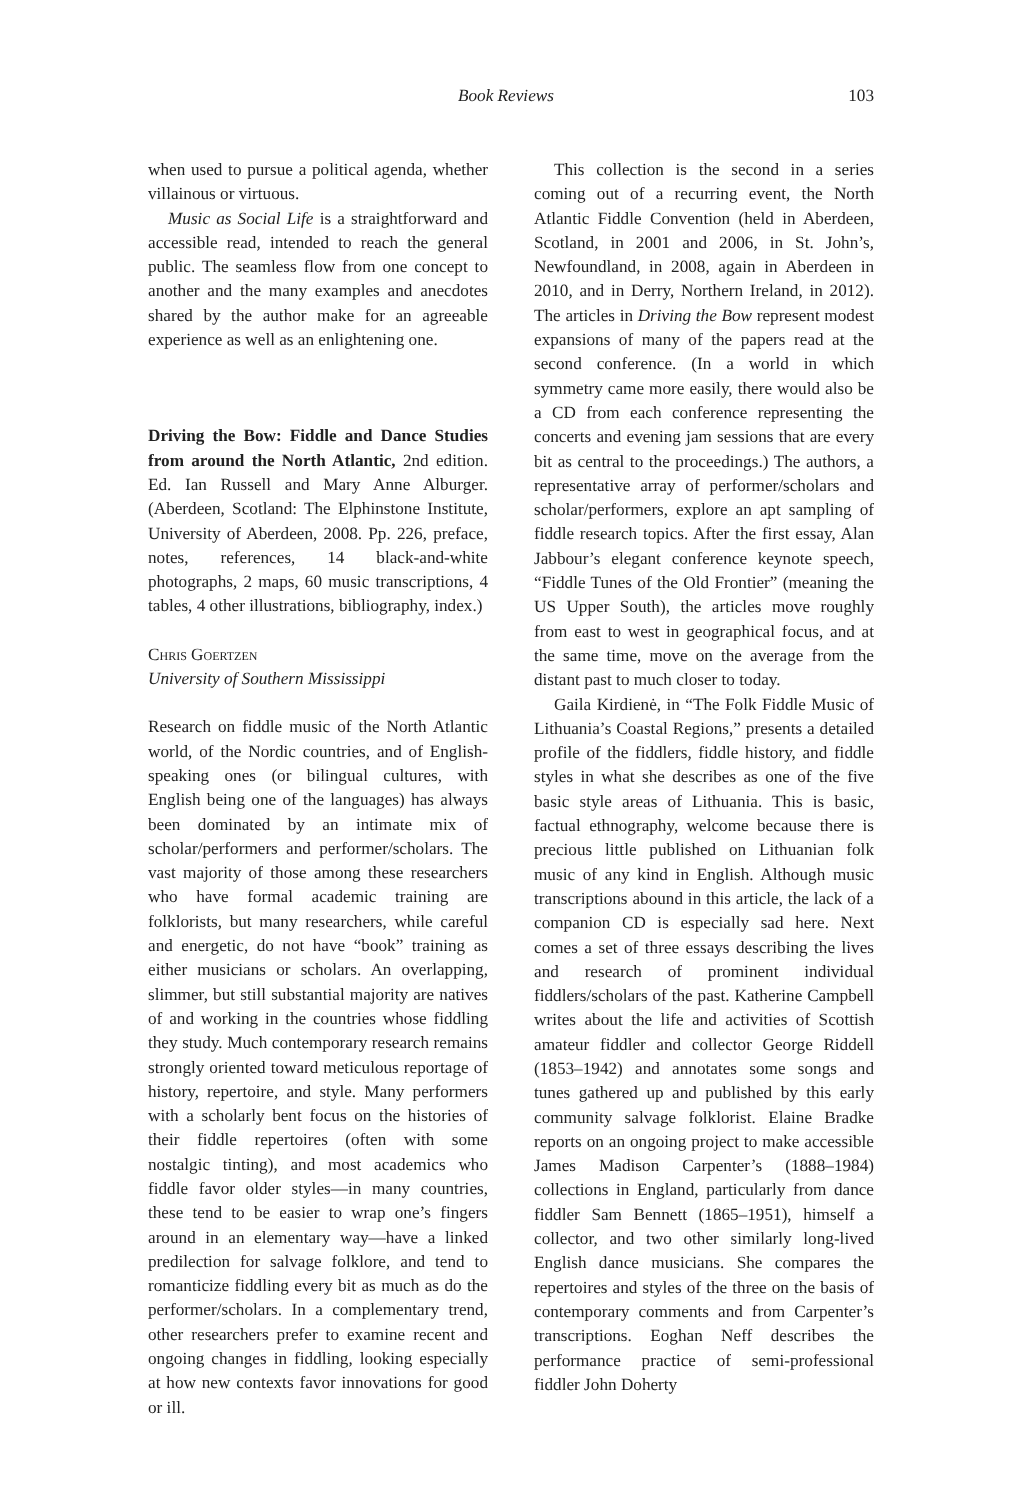Book Reviews 103
when used to pursue a political agenda, whether villainous or virtuous.
Music as Social Life is a straightforward and accessible read, intended to reach the general public. The seamless flow from one concept to another and the many examples and anecdotes shared by the author make for an agreeable experience as well as an enlightening one.
Driving the Bow: Fiddle and Dance Studies from around the North Atlantic, 2nd edition. Ed. Ian Russell and Mary Anne Alburger. (Aberdeen, Scotland: The Elphinstone Institute, University of Aberdeen, 2008. Pp. 226, preface, notes, references, 14 black-and-white photographs, 2 maps, 60 music transcriptions, 4 tables, 4 other illustrations, bibliography, index.)
Chris Goertzen
University of Southern Mississippi
Research on fiddle music of the North Atlantic world, of the Nordic countries, and of English-speaking ones (or bilingual cultures, with English being one of the languages) has always been dominated by an intimate mix of scholar/performers and performer/scholars. The vast majority of those among these researchers who have formal academic training are folklorists, but many researchers, while careful and energetic, do not have “book” training as either musicians or scholars. An overlapping, slimmer, but still substantial majority are natives of and working in the countries whose fiddling they study. Much contemporary research remains strongly oriented toward meticulous reportage of history, repertoire, and style. Many performers with a scholarly bent focus on the histories of their fiddle repertoires (often with some nostalgic tinting), and most academics who fiddle favor older styles—in many countries, these tend to be easier to wrap one’s fingers around in an elementary way—have a linked predilection for salvage folklore, and tend to romanticize fiddling every bit as much as do the performer/scholars. In a complementary trend, other researchers prefer to examine recent and ongoing changes in fiddling, looking especially at how new contexts favor innovations for good or ill.
This collection is the second in a series coming out of a recurring event, the North Atlantic Fiddle Convention (held in Aberdeen, Scotland, in 2001 and 2006, in St. John’s, Newfoundland, in 2008, again in Aberdeen in 2010, and in Derry, Northern Ireland, in 2012). The articles in Driving the Bow represent modest expansions of many of the papers read at the second conference. (In a world in which symmetry came more easily, there would also be a CD from each conference representing the concerts and evening jam sessions that are every bit as central to the proceedings.) The authors, a representative array of performer/scholars and scholar/performers, explore an apt sampling of fiddle research topics. After the first essay, Alan Jabbour’s elegant conference keynote speech, “Fiddle Tunes of the Old Frontier” (meaning the US Upper South), the articles move roughly from east to west in geographical focus, and at the same time, move on the average from the distant past to much closer to today.
Gaila Kirdienė, in “The Folk Fiddle Music of Lithuania’s Coastal Regions,” presents a detailed profile of the fiddlers, fiddle history, and fiddle styles in what she describes as one of the five basic style areas of Lithuania. This is basic, factual ethnography, welcome because there is precious little published on Lithuanian folk music of any kind in English. Although music transcriptions abound in this article, the lack of a companion CD is especially sad here. Next comes a set of three essays describing the lives and research of prominent individual fiddlers/scholars of the past. Katherine Campbell writes about the life and activities of Scottish amateur fiddler and collector George Riddell (1853–1942) and annotates some songs and tunes gathered up and published by this early community salvage folklorist. Elaine Bradke reports on an ongoing project to make accessible James Madison Carpenter’s (1888–1984) collections in England, particularly from dance fiddler Sam Bennett (1865–1951), himself a collector, and two other similarly long-lived English dance musicians. She compares the repertoires and styles of the three on the basis of contemporary comments and from Carpenter’s transcriptions. Eoghan Neff describes the performance practice of semi-professional fiddler John Doherty